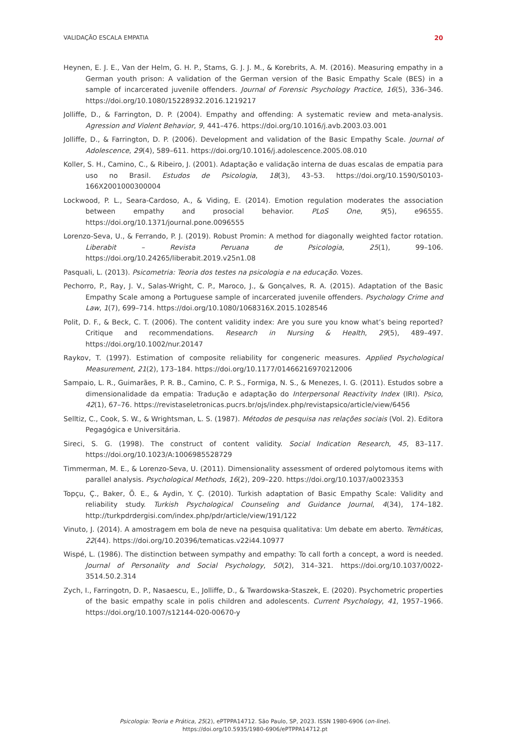VALIDAÇÃO ESCALA EMPATIA 20
Heynen, E. J. E., Van der Helm, G. H. P., Stams, G. J. J. M., & Korebrits, A. M. (2016). Measuring empathy in a German youth prison: A validation of the German version of the Basic Empathy Scale (BES) in a sample of incarcerated juvenile offenders. Journal of Forensic Psychology Practice, 16(5), 336–346. https://doi.org/10.1080/15228932.2016.1219217
Jolliffe, D., & Farrington, D. P. (2004). Empathy and offending: A systematic review and meta-analysis. Agression and Violent Behavior, 9, 441–476. https://doi.org/10.1016/j.avb.2003.03.001
Jolliffe, D., & Farrington, D. P. (2006). Development and validation of the Basic Empathy Scale. Journal of Adolescence, 29(4), 589–611. https://doi.org/10.1016/j.adolescence.2005.08.010
Koller, S. H., Camino, C., & Ribeiro, J. (2001). Adaptação e validação interna de duas escalas de empatia para uso no Brasil. Estudos de Psicologia, 18(3), 43–53. https://doi.org/10.1590/S0103-166X2001000300004
Lockwood, P. L., Seara-Cardoso, A., & Viding, E. (2014). Emotion regulation moderates the association between empathy and prosocial behavior. PLoS One, 9(5), e96555. https://doi.org/10.1371/journal.pone.0096555
Lorenzo-Seva, U., & Ferrando, P. J. (2019). Robust Promin: A method for diagonally weighted factor rotation. Liberabit – Revista Peruana de Psicologia, 25(1), 99–106. https://doi.org/10.24265/liberabit.2019.v25n1.08
Pasquali, L. (2013). Psicometria: Teoria dos testes na psicologia e na educação. Vozes.
Pechorro, P., Ray, J. V., Salas-Wright, C. P., Maroco, J., & Gonçalves, R. A. (2015). Adaptation of the Basic Empathy Scale among a Portuguese sample of incarcerated juvenile offenders. Psychology Crime and Law, 1(7), 699–714. https://doi.org/10.1080/1068316X.2015.1028546
Polit, D. F., & Beck, C. T. (2006). The content validity index: Are you sure you know what’s being reported? Critique and recommendations. Research in Nursing & Health, 29(5), 489–497. https://doi.org/10.1002/nur.20147
Raykov, T. (1997). Estimation of composite reliability for congeneric measures. Applied Psychological Measurement, 21(2), 173–184. https://doi.org/10.1177/01466216970212006
Sampaio, L. R., Guimarães, P. R. B., Camino, C. P. S., Formiga, N. S., & Menezes, I. G. (2011). Estudos sobre a dimensionalidade da empatia: Tradução e adaptação do Interpersonal Reactivity Index (IRI). Psico, 42(1), 67–76. https://revistaseletronicas.pucrs.br/ojs/index.php/revistapsico/article/view/6456
Selltiz, C., Cook, S. W., & Wrightsman, L. S. (1987). Métodos de pesquisa nas relações sociais (Vol. 2). Editora Pegagógica e Universitária.
Sireci, S. G. (1998). The construct of content validity. Social Indication Research, 45, 83–117. https://doi.org/10.1023/A:1006985528729
Timmerman, M. E., & Lorenzo-Seva, U. (2011). Dimensionality assessment of ordered polytomous items with parallel analysis. Psychological Methods, 16(2), 209–220. https://doi.org/10.1037/a0023353
Topçu, Ç., Baker, Ö. E., & Aydin, Y. Ç. (2010). Turkish adaptation of Basic Empathy Scale: Validity and reliability study. Turkish Psychological Counseling and Guidance Journal, 4(34), 174–182. http://turkpdrdergisi.com/index.php/pdr/article/view/191/122
Vinuto, J. (2014). A amostragem em bola de neve na pesquisa qualitativa: Um debate em aberto. Temáticas, 22(44). https://doi.org/10.20396/tematicas.v22i44.10977
Wispé, L. (1986). The distinction between sympathy and empathy: To call forth a concept, a word is needed. Journal of Personality and Social Psychology, 50(2), 314–321. https://doi.org/10.1037/0022-3514.50.2.314
Zych, I., Farringotn, D. P., Nasaescu, E., Jolliffe, D., & Twardowska-Staszek, E. (2020). Psychometric properties of the basic empathy scale in polis children and adolescents. Current Psychology, 41, 1957–1966. https://doi.org/10.1007/s12144-020-00670-y
Psicologia: Teoria e Prática, 25(2), ePTPPA14712. São Paulo, SP, 2023. ISSN 1980-6906 (on-line).
https://doi.org/10.5935/1980-6906/ePTPPA14712.pt